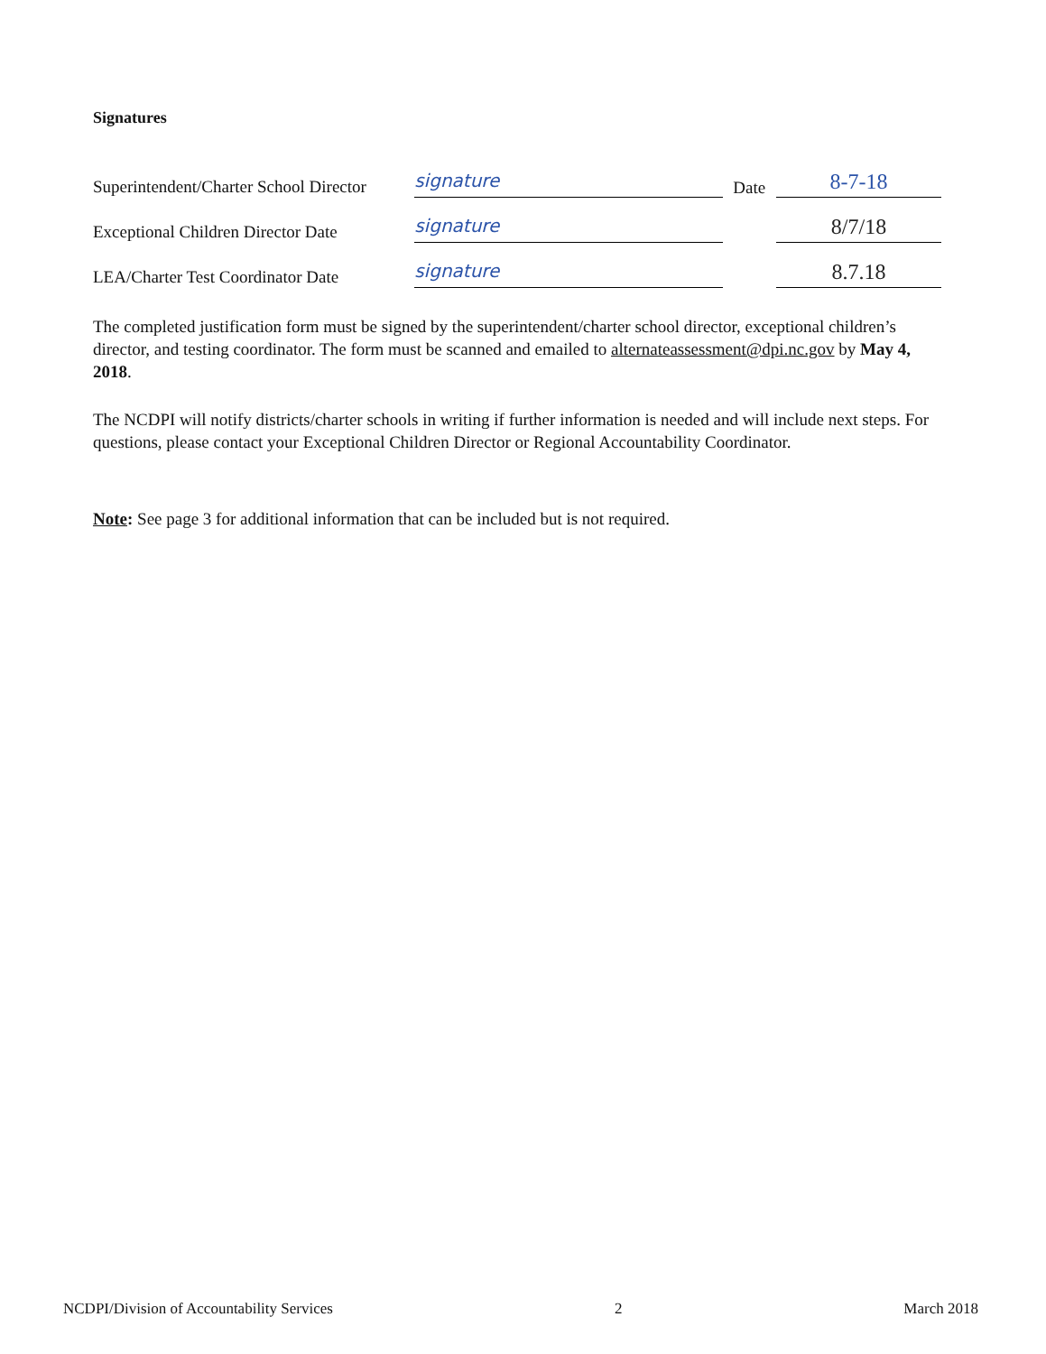Signatures
Superintendent/Charter School Director
signature
Date
8-7-18
Exceptional Children Director Date
signature
8/7/18
LEA/Charter Test Coordinator Date
signature
8.7.18
The completed justification form must be signed by the superintendent/charter school director, exceptional children’s director, and testing coordinator. The form must be scanned and emailed to alternateassessment@dpi.nc.gov by May 4, 2018.
The NCDPI will notify districts/charter schools in writing if further information is needed and will include next steps. For questions, please contact your Exceptional Children Director or Regional Accountability Coordinator.
Note: See page 3 for additional information that can be included but is not required.
NCDPI/Division of Accountability Services 2 March 2018